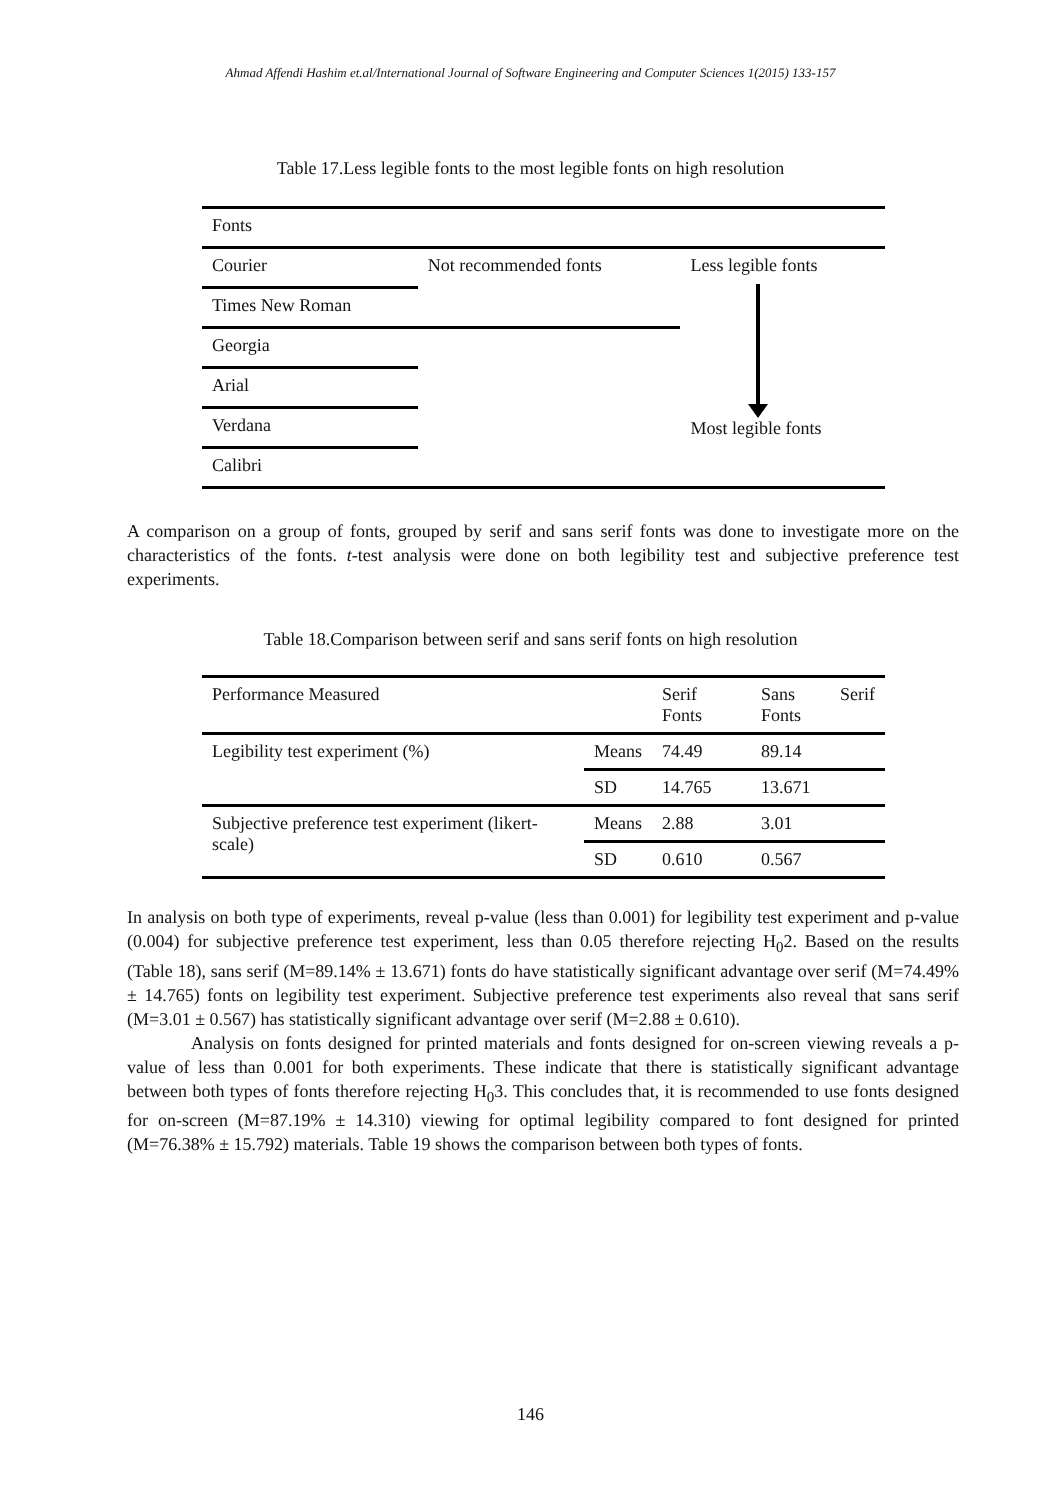Ahmad Affendi Hashim et.al/International Journal of Software Engineering and Computer Sciences 1(2015) 133-157
Table 17.Less legible fonts to the most legible fonts on high resolution
| Fonts | | |
| Courier | Not recommended fonts | Less legible fonts Most legible fonts |
| Times New Roman | | |
| Georgia | | |
| Arial | | |
| Verdana | | |
| Calibri | | |
A comparison on a group of fonts, grouped by serif and sans serif fonts was done to investigate more on the characteristics of the fonts. t-test analysis were done on both legibility test and subjective preference test experiments.
Table 18.Comparison between serif and sans serif fonts on high resolution
| Performance Measured | | Serif Fonts | Sans Serif Fonts |
| Legibility test experiment (%) | Means | 74.49 | 89.14 |
| | SD | 14.765 | 13.671 |
| Subjective preference test experiment (likert-scale) | Means | 2.88 | 3.01 |
| | SD | 0.610 | 0.567 |
In analysis on both type of experiments, reveal p-value (less than 0.001) for legibility test experiment and p-value (0.004) for subjective preference test experiment, less than 0.05 therefore rejecting H<sub>0</sub>2. Based on the results (Table 18), sans serif (M=89.14% ± 13.671) fonts do have statistically significant advantage over serif (M=74.49% ± 14.765) fonts on legibility test experiment. Subjective preference test experiments also reveal that sans serif (M=3.01 ± 0.567) has statistically significant advantage over serif (M=2.88 ± 0.610).
Analysis on fonts designed for printed materials and fonts designed for on-screen viewing reveals a p-value of less than 0.001 for both experiments. These indicate that there is statistically significant advantage between both types of fonts therefore rejecting H<sub>0</sub>3. This concludes that, it is recommended to use fonts designed for on-screen (M=87.19% ± 14.310) viewing for optimal legibility compared to font designed for printed (M=76.38% ± 15.792) materials. Table 19 shows the comparison between both types of fonts.
146